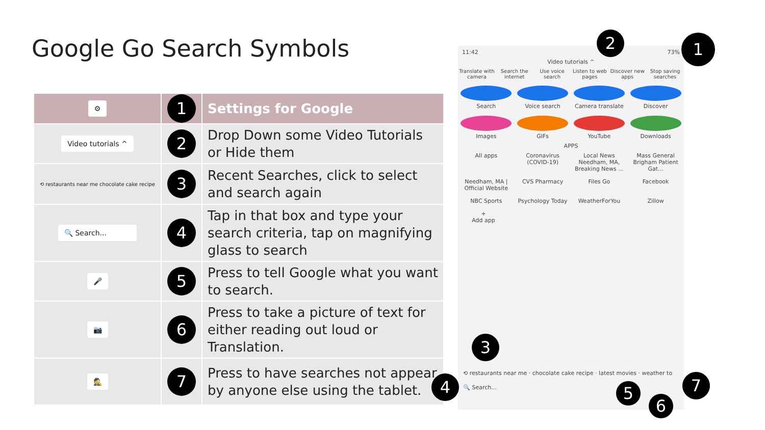Google Go Search Symbols
| ⚙ | 1 | Settings for Google |
| Video tutorials ^ | 2 | Drop Down some Video Tutorials or Hide them |
| ⟲ restaurants near me chocolate cake recipe | 3 | Recent Searches, click to select and search again |
| 🔍 Search... | 4 | Tap in that box and type your search criteria, tap on magnifying glass to search |
| 🎤 | 5 | Press to tell Google what you want to search. |
| 📷 | 6 | Press to take a picture of text for either reading out loud or Translation. |
| 🕵 | 7 | Press to have searches not appear by anyone else using the tablet. |
11:42 73%
Video tutorials ^
Translate with camera
Search the internet
Use voice search Listen to web pages
Discover new apps
Stop saving searches
Search Voice search Camera translate
Discover
Images GIFs YouTube Downloads
APPS
All apps Coronavirus (COVID-19)
Local News Needham, MA, Breaking News ...
Mass General Brigham Patient Gat...
Needham, MA | Official Website
CVS Pharmacy Files Go Facebook
NBC Sports Psychology Today
WeatherForYou Zillow
+
Add app
⟲ restaurants near me · chocolate cake recipe · latest movies · weather to
🔍 Search...
2 1
3
4 5
6
7